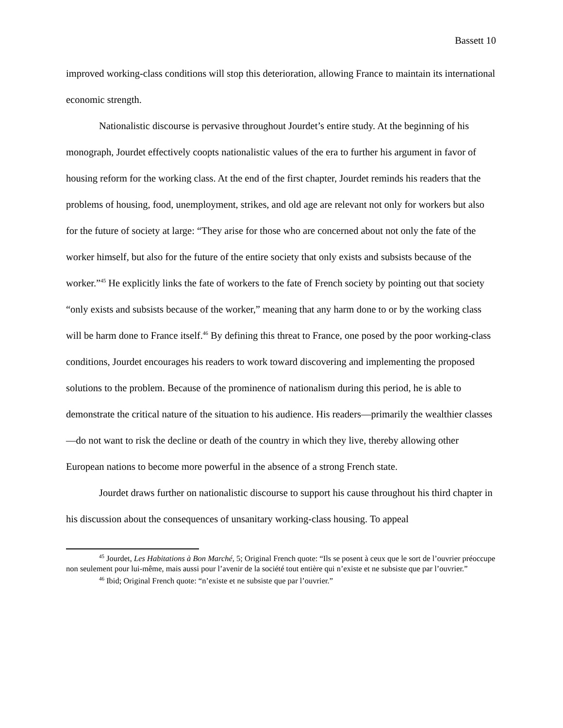Bassett 10
improved working-class conditions will stop this deterioration, allowing France to maintain its international economic strength.
Nationalistic discourse is pervasive throughout Jourdet’s entire study. At the beginning of his monograph, Jourdet effectively coopts nationalistic values of the era to further his argument in favor of housing reform for the working class. At the end of the first chapter, Jourdet reminds his readers that the problems of housing, food, unemployment, strikes, and old age are relevant not only for workers but also for the future of society at large: “They arise for those who are concerned about not only the fate of the worker himself, but also for the future of the entire society that only exists and subsists because of the worker.”<sup>45</sup> He explicitly links the fate of workers to the fate of French society by pointing out that society “only exists and subsists because of the worker,” meaning that any harm done to or by the working class will be harm done to France itself.<sup>46</sup> By defining this threat to France, one posed by the poor working-class conditions, Jourdet encourages his readers to work toward discovering and implementing the proposed solutions to the problem. Because of the prominence of nationalism during this period, he is able to demonstrate the critical nature of the situation to his audience. His readers—primarily the wealthier classes—do not want to risk the decline or death of the country in which they live, thereby allowing other European nations to become more powerful in the absence of a strong French state.
Jourdet draws further on nationalistic discourse to support his cause throughout his third chapter in his discussion about the consequences of unsanitary working-class housing. To appeal
<sup>45</sup> Jourdet, Les Habitations à Bon Marché, 5; Original French quote: “Ils se posent à ceux que le sort de l’ouvrier préoccupe non seulement pour lui-même, mais aussi pour l’avenir de la société tout entière qui n’existe et ne subsiste que par l’ouvrier.”
<sup>46</sup> Ibid; Original French quote: “n’existe et ne subsiste que par l’ouvrier.”